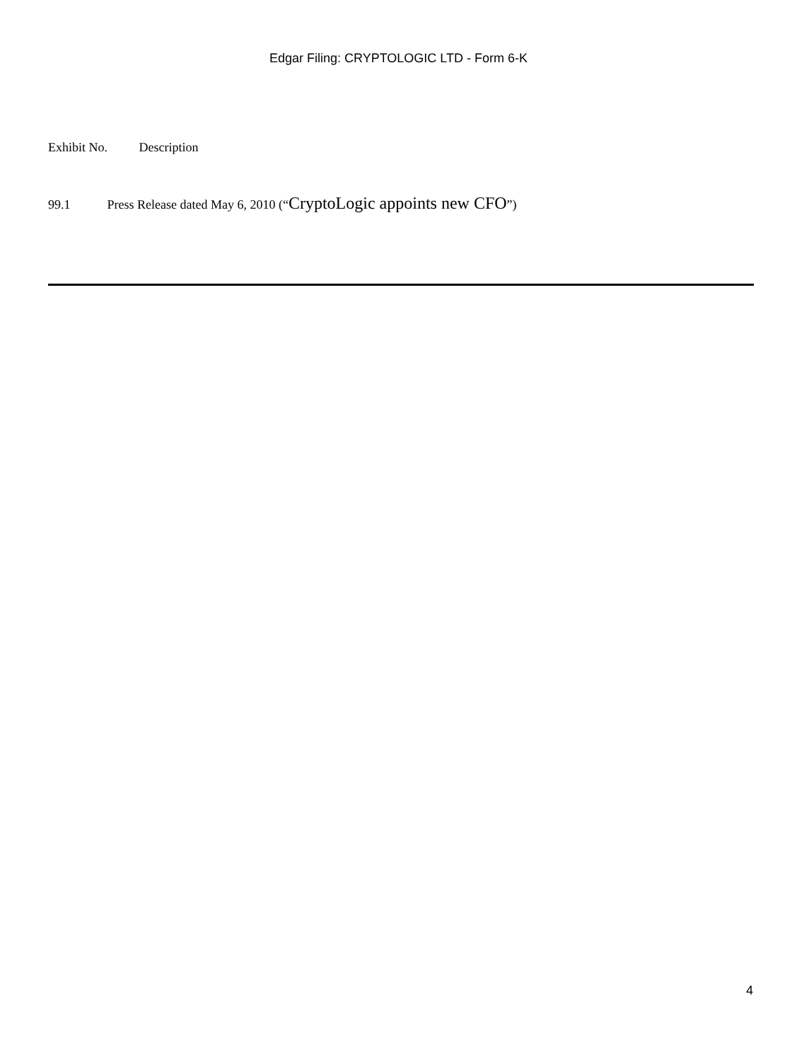Edgar Filing: CRYPTOLOGIC LTD - Form 6-K
Exhibit No. Description
99.1 Press Release dated May 6, 2010 (“CryptoLogic appoints new CFO”)
4